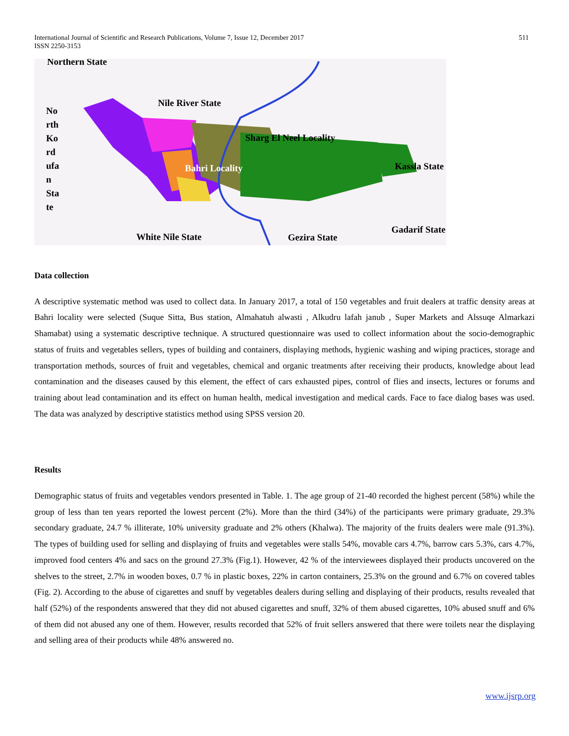International Journal of Scientific and Research Publications, Volume 7, Issue 12, December 2017
ISSN 2250-3153
511
Northern State
Nile River State
No
rth
Ko
rd
ufa
n
Sta
te
Sharg El Neel Locality
Kassla State Bahri Locality
Gadarif State
White Nile State Gezira State
Data collection
A descriptive systematic method was used to collect data. In January 2017, a total of 150 vegetables and fruit dealers at traffic density areas at Bahri locality were selected (Suque Sitta, Bus station, Almahatuh alwasti , Alkudru lafah janub , Super Markets and Alssuqe Almarkazi Shamabat) using a systematic descriptive technique. A structured questionnaire was used to collect information about the socio-demographic status of fruits and vegetables sellers, types of building and containers, displaying methods, hygienic washing and wiping practices, storage and transportation methods, sources of fruit and vegetables, chemical and organic treatments after receiving their products, knowledge about lead contamination and the diseases caused by this element, the effect of cars exhausted pipes, control of flies and insects, lectures or forums and training about lead contamination and its effect on human health, medical investigation and medical cards. Face to face dialog bases was used. The data was analyzed by descriptive statistics method using SPSS version 20.
Results
Demographic status of fruits and vegetables vendors presented in Table. 1. The age group of 21-40 recorded the highest percent (58%) while the group of less than ten years reported the lowest percent (2%). More than the third (34%) of the participants were primary graduate, 29.3% secondary graduate, 24.7 % illiterate, 10% university graduate and 2% others (Khalwa). The majority of the fruits dealers were male (91.3%). The types of building used for selling and displaying of fruits and vegetables were stalls 54%, movable cars 4.7%, barrow cars 5.3%, cars 4.7%, improved food centers 4% and sacs on the ground 27.3% (Fig.1). However, 42 % of the interviewees displayed their products uncovered on the shelves to the street, 2.7% in wooden boxes, 0.7 % in plastic boxes, 22% in carton containers, 25.3% on the ground and 6.7% on covered tables (Fig. 2). According to the abuse of cigarettes and snuff by vegetables dealers during selling and displaying of their products, results revealed that half (52%) of the respondents answered that they did not abused cigarettes and snuff, 32% of them abused cigarettes, 10% abused snuff and 6% of them did not abused any one of them. However, results recorded that 52% of fruit sellers answered that there were toilets near the displaying and selling area of their products while 48% answered no.
www.ijsrp.org